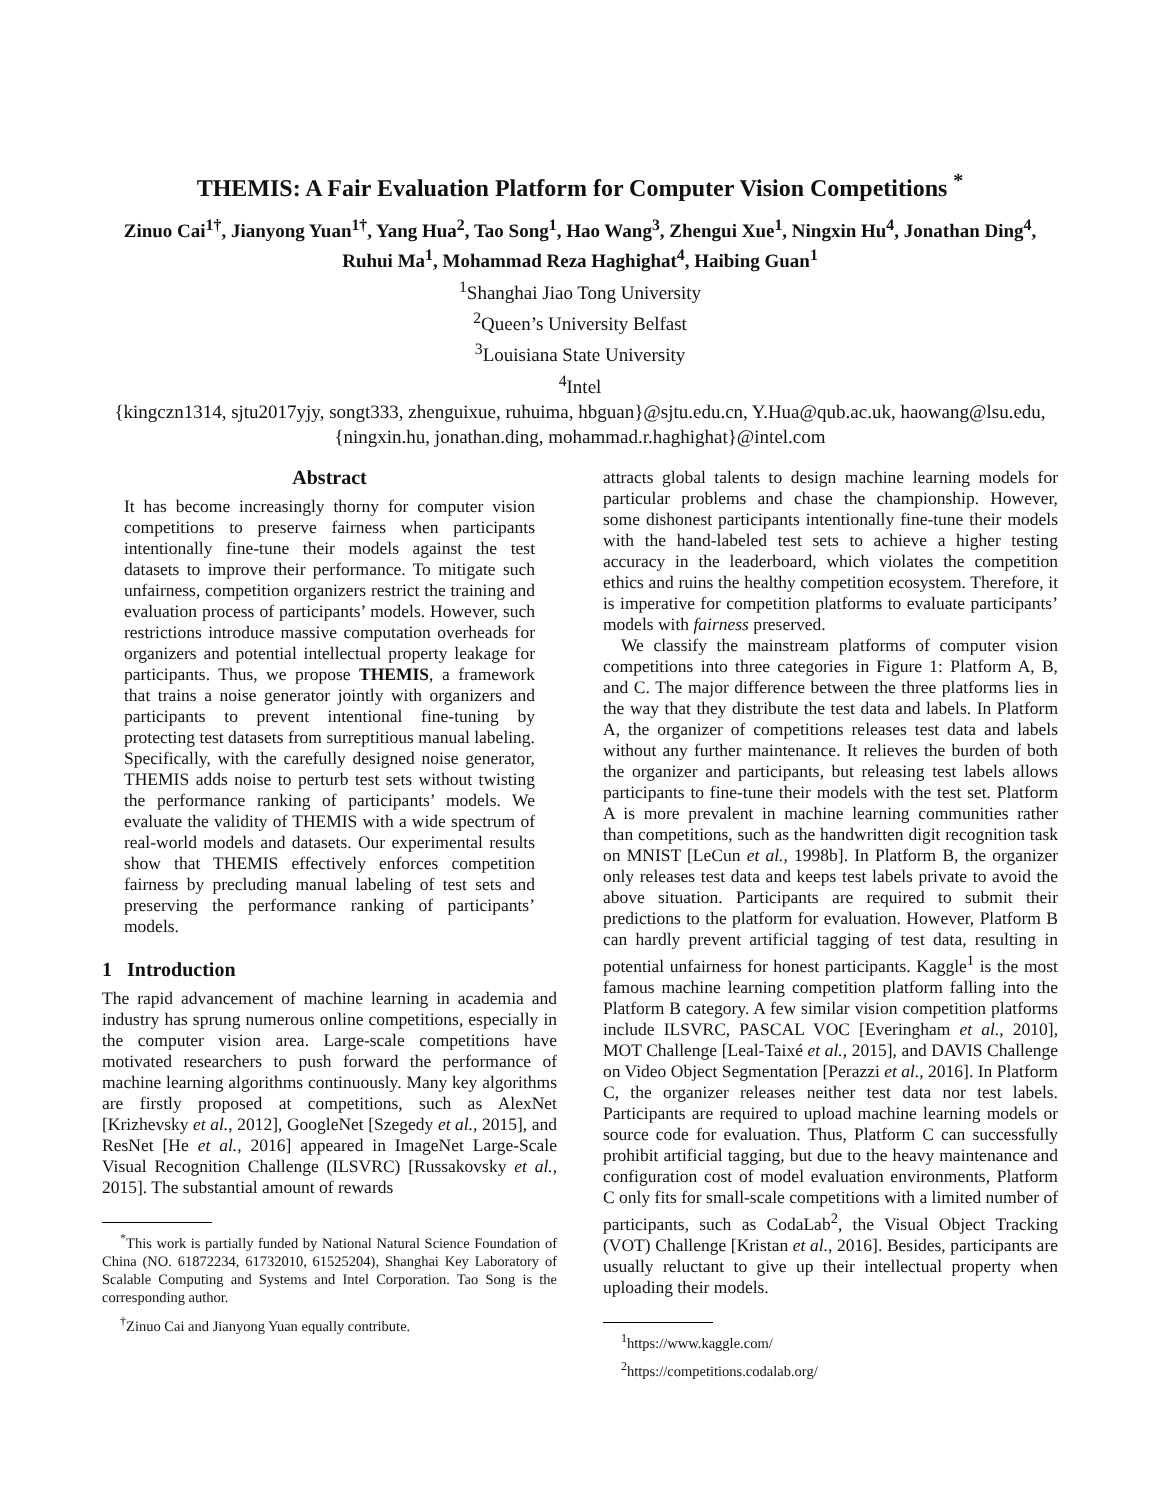THEMIS: A Fair Evaluation Platform for Computer Vision Competitions <sup>*</sup>
Zinuo Cai<sup>1†</sup>, Jianyong Yuan<sup>1†</sup>, Yang Hua<sup>2</sup>, Tao Song<sup>1</sup>, Hao Wang<sup>3</sup>, Zhengui Xue<sup>1</sup>, Ningxin Hu<sup>4</sup>, Jonathan Ding<sup>4</sup>, Ruhui Ma<sup>1</sup>, Mohammad Reza Haghighat<sup>4</sup>, Haibing Guan<sup>1</sup>
<sup>1</sup> Shanghai Jiao Tong University
<sup>2</sup> Queen’s University Belfast
<sup>3</sup> Louisiana State University
<sup>4</sup> Intel
{kingczn1314, sjtu2017yjy, songt333, zhenguixue, ruhuima, hbguan}@sjtu.edu.cn, Y.Hua@qub.ac.uk, haowang@lsu.edu, {ningxin.hu, jonathan.ding, mohammad.r.haghighat}@intel.com
Abstract
It has become increasingly thorny for computer vision competitions to preserve fairness when participants intentionally fine-tune their models against the test datasets to improve their performance. To mitigate such unfairness, competition organizers restrict the training and evaluation process of participants’ models. However, such restrictions introduce massive computation overheads for organizers and potential intellectual property leakage for participants. Thus, we propose THEMIS, a framework that trains a noise generator jointly with organizers and participants to prevent intentional fine-tuning by protecting test datasets from surreptitious manual labeling. Specifically, with the carefully designed noise generator, THEMIS adds noise to perturb test sets without twisting the performance ranking of participants’ models. We evaluate the validity of THEMIS with a wide spectrum of real-world models and datasets. Our experimental results show that THEMIS effectively enforces competition fairness by precluding manual labeling of test sets and preserving the performance ranking of participants’ models.
1 Introduction
The rapid advancement of machine learning in academia and industry has sprung numerous online competitions, especially in the computer vision area. Large-scale competitions have motivated researchers to push forward the performance of machine learning algorithms continuously. Many key algorithms are firstly proposed at competitions, such as AlexNet [Krizhevsky et al., 2012], GoogleNet [Szegedy et al., 2015], and ResNet [He et al., 2016] appeared in ImageNet Large-Scale Visual Recognition Challenge (ILSVRC) [Russakovsky et al., 2015]. The substantial amount of rewards
<sup>*</sup> This work is partially funded by National Natural Science Foundation of China (NO. 61872234, 61732010, 61525204), Shanghai Key Laboratory of Scalable Computing and Systems and Intel Corporation. Tao Song is the corresponding author.
<sup>†</sup> Zinuo Cai and Jianyong Yuan equally contribute.
attracts global talents to design machine learning models for particular problems and chase the championship. However, some dishonest participants intentionally fine-tune their models with the hand-labeled test sets to achieve a higher testing accuracy in the leaderboard, which violates the competition ethics and ruins the healthy competition ecosystem. Therefore, it is imperative for competition platforms to evaluate participants’ models with fairness preserved.
We classify the mainstream platforms of computer vision competitions into three categories in Figure 1: Platform A, B, and C. The major difference between the three platforms lies in the way that they distribute the test data and labels. In Platform A, the organizer of competitions releases test data and labels without any further maintenance. It relieves the burden of both the organizer and participants, but releasing test labels allows participants to fine-tune their models with the test set. Platform A is more prevalent in machine learning communities rather than competitions, such as the handwritten digit recognition task on MNIST [LeCun et al., 1998b]. In Platform B, the organizer only releases test data and keeps test labels private to avoid the above situation. Participants are required to submit their predictions to the platform for evaluation. However, Platform B can hardly prevent artificial tagging of test data, resulting in potential unfairness for honest participants. Kaggle<sup>1</sup> is the most famous machine learning competition platform falling into the Platform B category. A few similar vision competition platforms include ILSVRC, PASCAL VOC [Everingham et al., 2010], MOT Challenge [Leal-Taixé et al., 2015], and DAVIS Challenge on Video Object Segmentation [Perazzi et al., 2016]. In Platform C, the organizer releases neither test data nor test labels. Participants are required to upload machine learning models or source code for evaluation. Thus, Platform C can successfully prohibit artificial tagging, but due to the heavy maintenance and configuration cost of model evaluation environments, Platform C only fits for small-scale competitions with a limited number of participants, such as CodaLab<sup>2</sup>, the Visual Object Tracking (VOT) Challenge [Kristan et al., 2016]. Besides, participants are usually reluctant to give up their intellectual property when uploading their models.
<sup>1</sup> https://www.kaggle.com/
<sup>2</sup> https://competitions.codalab.org/